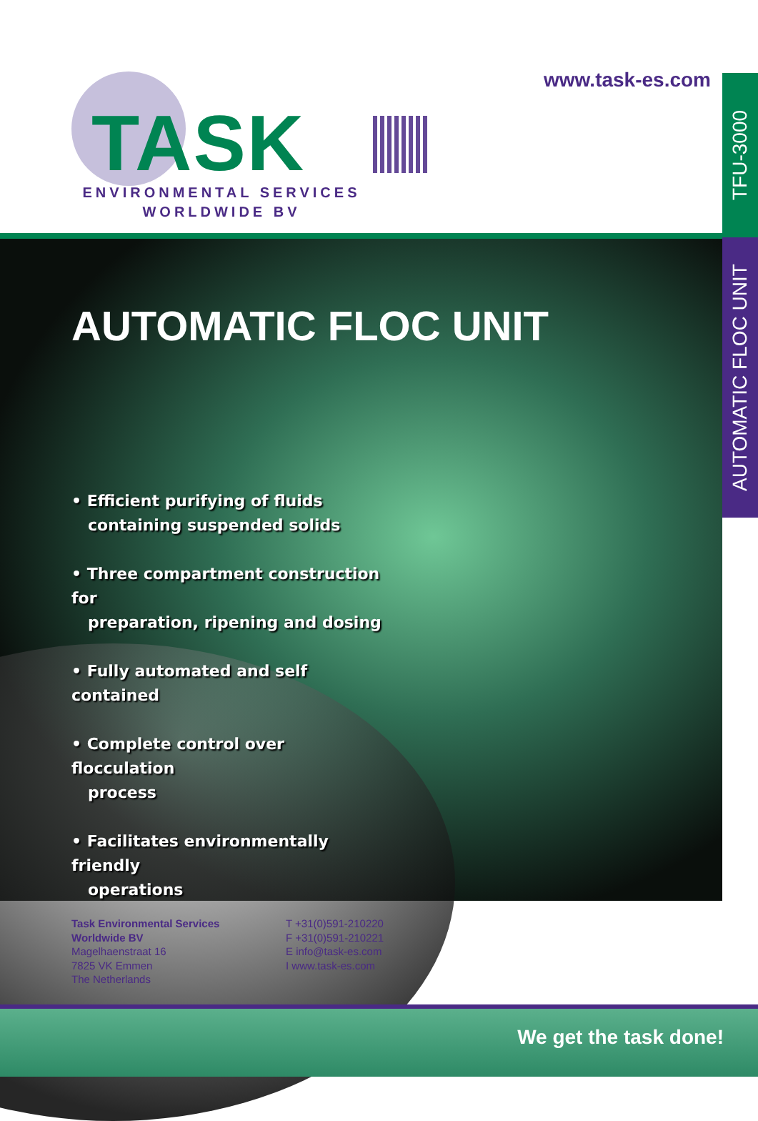www.task-es.com
TASK
ENVIRONMENTAL SERVICES
WORLDWIDE BV
TFU-3000
AUTOMATIC FLOC UNIT
AUTOMATIC FLOC UNIT
• Efficient purifying of fluids
containing suspended solids
• Three compartment construction for
preparation, ripening and dosing
• Fully automated and self contained
• Complete control over flocculation
process
• Facilitates environmentally friendly
operations
Task Environmental Services
Worldwide BV
Magelhaenstraat 16
7825 VK Emmen
The Netherlands
T +31(0)591-210220
F +31(0)591-210221
E info@task-es.com
I www.task-es.com
We get the task done!